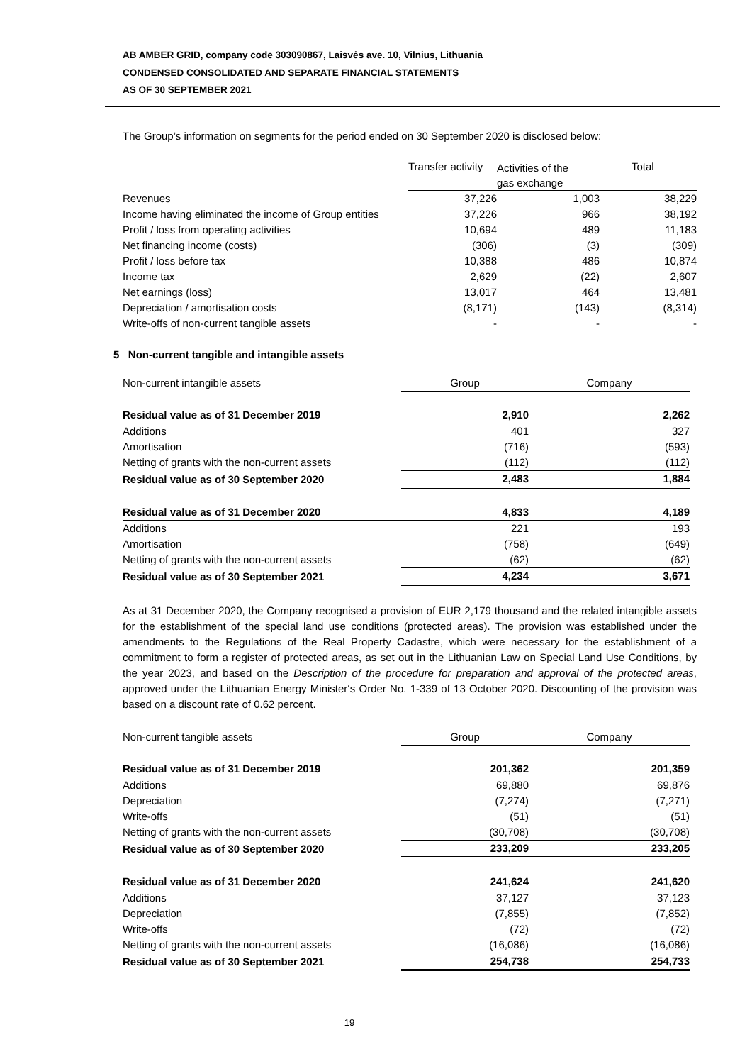AB AMBER GRID, company code 303090867, Laisvės ave. 10, Vilnius, Lithuania
CONDENSED CONSOLIDATED AND SEPARATE FINANCIAL STATEMENTS
AS OF 30 SEPTEMBER 2021
The Group’s information on segments for the period ended on 30 September 2020 is disclosed below:
| | Transfer activity | Activities of the gas exchange | Total |
| Revenues | 37,226 | 1,003 | 38,229 |
| Income having eliminated the income of Group entities | 37,226 | 966 | 38,192 |
| Profit / loss from operating activities | 10,694 | 489 | 11,183 |
| Net financing income (costs) | (306) | (3) | (309) |
| Profit / loss before tax | 10,388 | 486 | 10,874 |
| Income tax | 2,629 | (22) | 2,607 |
| Net earnings (loss) | 13,017 | 464 | 13,481 |
| Depreciation / amortisation costs | (8,171) | (143) | (8,314) |
| Write-offs of non-current tangible assets | - | - | - |
5 Non-current tangible and intangible assets
| Non-current intangible assets | Group | Company |
| Residual value as of 31 December 2019 | 2,910 | 2,262 |
| Additions | 401 | 327 |
| Amortisation | (716) | (593) |
| Netting of grants with the non-current assets | (112) | (112) |
| Residual value as of 30 September 2020 | 2,483 | 1,884 |
| Residual value as of 31 December 2020 | 4,833 | 4,189 |
| Additions | 221 | 193 |
| Amortisation | (758) | (649) |
| Netting of grants with the non-current assets | (62) | (62) |
| Residual value as of 30 September 2021 | 4,234 | 3,671 |
As at 31 December 2020, the Company recognised a provision of EUR 2,179 thousand and the related intangible assets for the establishment of the special land use conditions (protected areas). The provision was established under the amendments to the Regulations of the Real Property Cadastre, which were necessary for the establishment of a commitment to form a register of protected areas, as set out in the Lithuanian Law on Special Land Use Conditions, by the year 2023, and based on the Description of the procedure for preparation and approval of the protected areas, approved under the Lithuanian Energy Minister‘s Order No. 1-339 of 13 October 2020. Discounting of the provision was based on a discount rate of 0.62 percent.
| Non-current tangible assets | Group | Company |
| Residual value as of 31 December 2019 | 201,362 | 201,359 |
| Additions | 69,880 | 69,876 |
| Depreciation | (7,274) | (7,271) |
| Write-offs | (51) | (51) |
| Netting of grants with the non-current assets | (30,708) | (30,708) |
| Residual value as of 30 September 2020 | 233,209 | 233,205 |
| Residual value as of 31 December 2020 | 241,624 | 241,620 |
| Additions | 37,127 | 37,123 |
| Depreciation | (7,855) | (7,852) |
| Write-offs | (72) | (72) |
| Netting of grants with the non-current assets | (16,086) | (16,086) |
| Residual value as of 30 September 2021 | 254,738 | 254,733 |
19